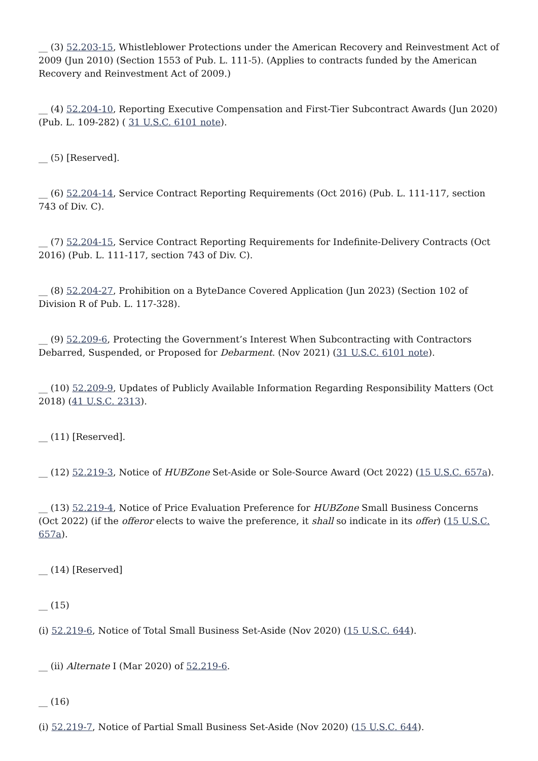__ (3) 52.203-15, Whistleblower Protections under the American Recovery and Reinvestment Act of 2009 (Jun 2010) (Section 1553 of Pub. L. 111-5). (Applies to contracts funded by the American Recovery and Reinvestment Act of 2009.)
__ (4) 52.204-10, Reporting Executive Compensation and First-Tier Subcontract Awards (Jun 2020) (Pub. L. 109-282) ( 31 U.S.C. 6101 note).
__ (5) [Reserved].
__ (6) 52.204-14, Service Contract Reporting Requirements (Oct 2016) (Pub. L. 111-117, section 743 of Div. C).
__ (7) 52.204-15, Service Contract Reporting Requirements for Indefinite-Delivery Contracts (Oct 2016) (Pub. L. 111-117, section 743 of Div. C).
__ (8) 52.204-27, Prohibition on a ByteDance Covered Application (Jun 2023) (Section 102 of Division R of Pub. L. 117-328).
__ (9) 52.209-6, Protecting the Government’s Interest When Subcontracting with Contractors Debarred, Suspended, or Proposed for Debarment. (Nov 2021) (31 U.S.C. 6101 note).
__ (10) 52.209-9, Updates of Publicly Available Information Regarding Responsibility Matters (Oct 2018) (41 U.S.C. 2313).
__ (11) [Reserved].
__ (12) 52.219-3, Notice of HUBZone Set-Aside or Sole-Source Award (Oct 2022) (15 U.S.C. 657a).
__ (13) 52.219-4, Notice of Price Evaluation Preference for HUBZone Small Business Concerns (Oct 2022) (if the offeror elects to waive the preference, it shall so indicate in its offer) (15 U.S.C. 657a).
__ (14) [Reserved]
__ (15)
(i) 52.219-6, Notice of Total Small Business Set-Aside (Nov 2020) (15 U.S.C. 644).
__ (ii) Alternate I (Mar 2020) of 52.219-6.
__ (16)
(i) 52.219-7, Notice of Partial Small Business Set-Aside (Nov 2020) (15 U.S.C. 644).